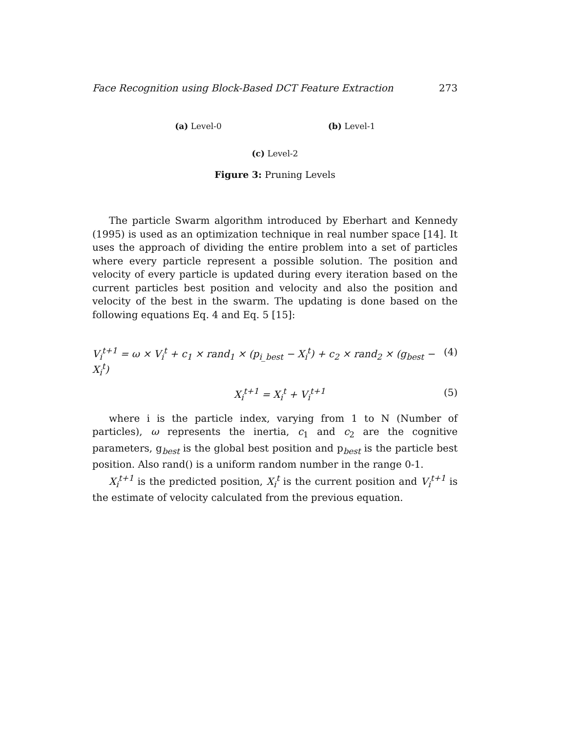Face Recognition using Block-Based DCT Feature Extraction 273
(a) Level-0 (b) Level-1
(c) Level-2
Figure 3: Pruning Levels
The particle Swarm algorithm introduced by Eberhart and Kennedy (1995) is used as an optimization technique in real number space [14]. It uses the approach of dividing the entire problem into a set of particles where every particle represent a possible solution. The position and velocity of every particle is updated during every iteration based on the current particles best position and velocity and also the position and velocity of the best in the swarm. The updating is done based on the following equations Eq. 4 and Eq. 5 [15]:
V<sub>i</sub><sup>t+1</sup> = ω × V<sub>i</sub><sup>t</sup> + c<sub>1</sub> × rand<sub>1</sub> × (p<sub>i_best</sub> − X<sub>i</sub><sup>t</sup>) + c<sub>2</sub> × rand<sub>2</sub> × (g<sub>best</sub> − X<sub>i</sub><sup>t</sup>) (4)
X<sub>i</sub><sup>t+1</sup> = X<sub>i</sub><sup>t</sup> + V<sub>i</sub><sup>t+1</sup> (5)
where i is the particle index, varying from 1 to N (Number of particles), ω represents the inertia, c<sub>1</sub> and c<sub>2</sub> are the cognitive parameters, g<sub>best</sub> is the global best position and p<sub>best</sub> is the particle best position. Also rand() is a uniform random number in the range 0-1.
X<sub>i</sub><sup>t+1</sup> is the predicted position, X<sub>i</sub><sup>t</sup> is the current position and V<sub>i</sub><sup>t+1</sup> is the estimate of velocity calculated from the previous equation.